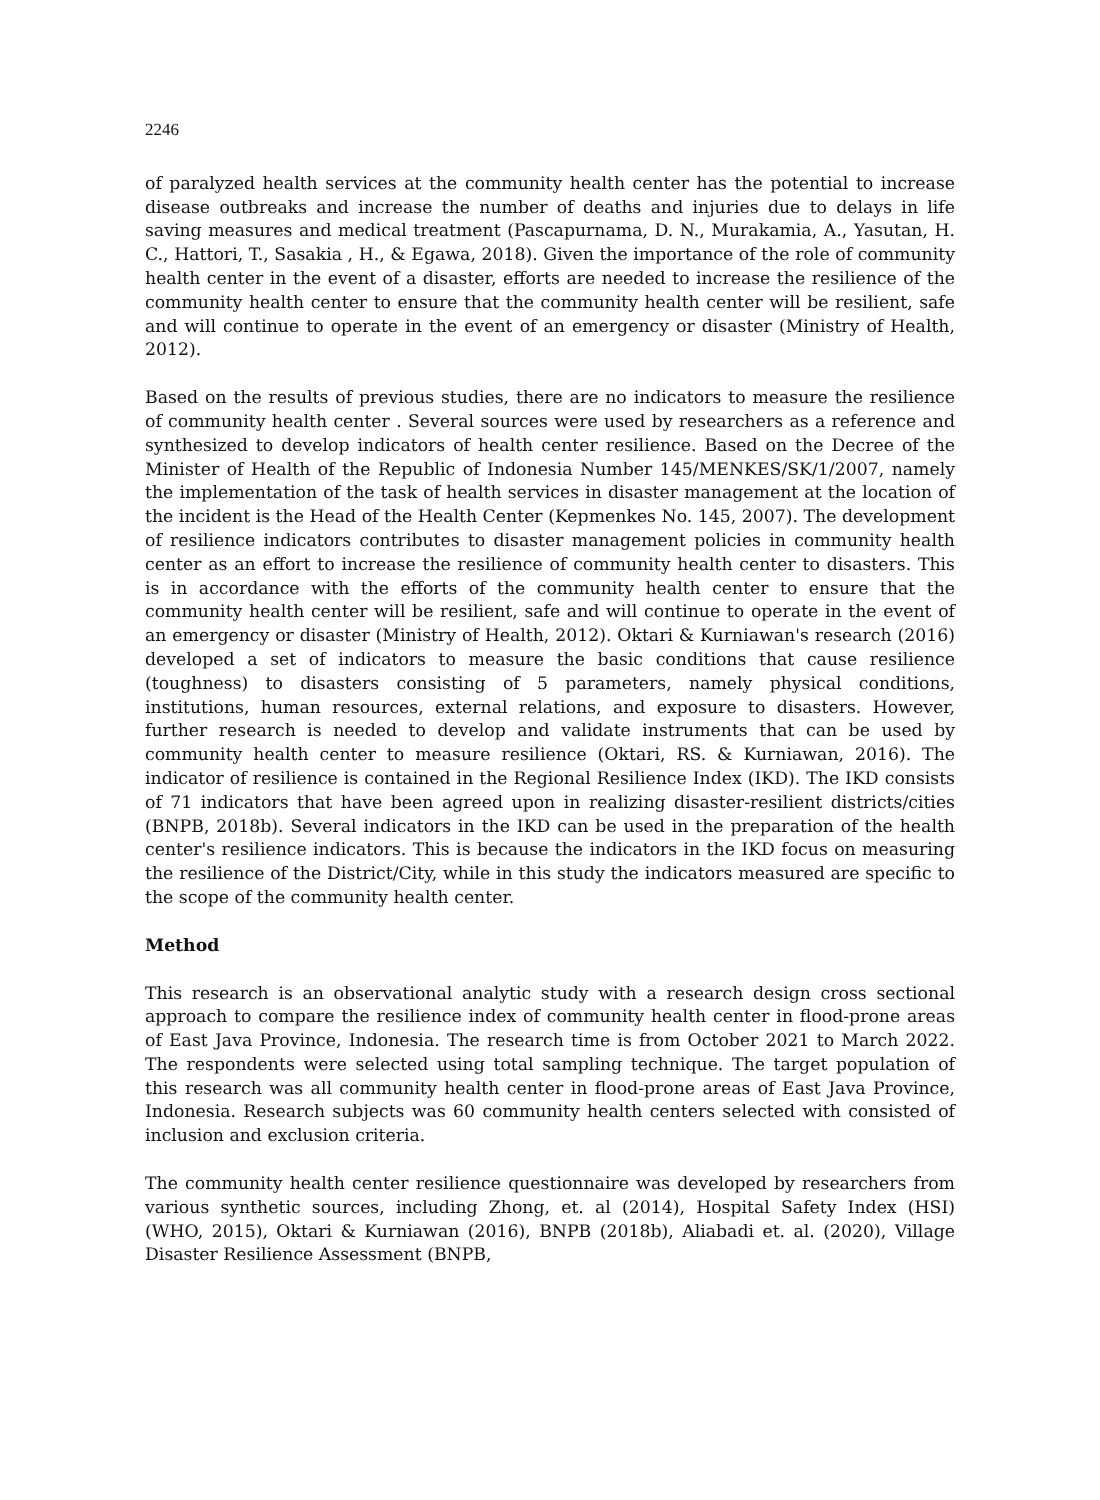2246
of paralyzed health services at the community health center has the potential to increase disease outbreaks and increase the number of deaths and injuries due to delays in life saving measures and medical treatment (Pascapurnama, D. N., Murakamia, A., Yasutan, H. C., Hattori, T., Sasakia , H., & Egawa, 2018). Given the importance of the role of community health center in the event of a disaster, efforts are needed to increase the resilience of the community health center to ensure that the community health center will be resilient, safe and will continue to operate in the event of an emergency or disaster (Ministry of Health, 2012).
Based on the results of previous studies, there are no indicators to measure the resilience of community health center . Several sources were used by researchers as a reference and synthesized to develop indicators of health center resilience. Based on the Decree of the Minister of Health of the Republic of Indonesia Number 145/MENKES/SK/1/2007, namely the implementation of the task of health services in disaster management at the location of the incident is the Head of the Health Center (Kepmenkes No. 145, 2007). The development of resilience indicators contributes to disaster management policies in community health center as an effort to increase the resilience of community health center to disasters. This is in accordance with the efforts of the community health center to ensure that the community health center will be resilient, safe and will continue to operate in the event of an emergency or disaster (Ministry of Health, 2012). Oktari & Kurniawan's research (2016) developed a set of indicators to measure the basic conditions that cause resilience (toughness) to disasters consisting of 5 parameters, namely physical conditions, institutions, human resources, external relations, and exposure to disasters. However, further research is needed to develop and validate instruments that can be used by community health center to measure resilience (Oktari, RS. & Kurniawan, 2016). The indicator of resilience is contained in the Regional Resilience Index (IKD). The IKD consists of 71 indicators that have been agreed upon in realizing disaster-resilient districts/cities (BNPB, 2018b). Several indicators in the IKD can be used in the preparation of the health center's resilience indicators. This is because the indicators in the IKD focus on measuring the resilience of the District/City, while in this study the indicators measured are specific to the scope of the community health center.
Method
This research is an observational analytic study with a research design cross sectional approach to compare the resilience index of community health center in flood-prone areas of East Java Province, Indonesia. The research time is from October 2021 to March 2022. The respondents were selected using total sampling technique. The target population of this research was all community health center in flood-prone areas of East Java Province, Indonesia. Research subjects was 60 community health centers selected with consisted of inclusion and exclusion criteria.
The community health center resilience questionnaire was developed by researchers from various synthetic sources, including Zhong, et. al (2014), Hospital Safety Index (HSI) (WHO, 2015), Oktari & Kurniawan (2016), BNPB (2018b), Aliabadi et. al. (2020), Village Disaster Resilience Assessment (BNPB,